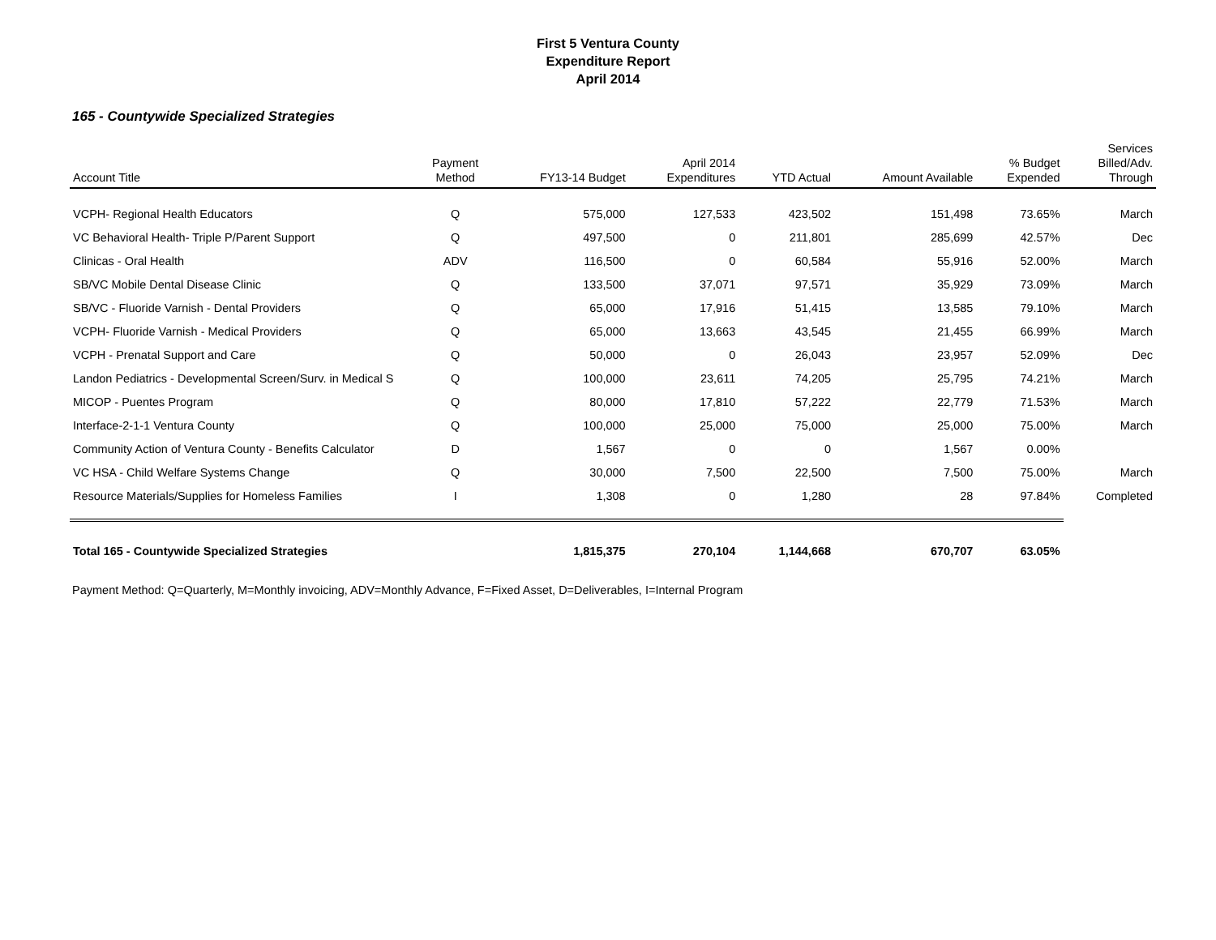First 5 Ventura County
Expenditure Report
April 2014
165 - Countywide Specialized Strategies
| Account Title | Payment Method | FY13-14 Budget | April 2014 Expenditures | YTD Actual | Amount Available | % Budget Expended | Services Billed/Adv. Through |
| --- | --- | --- | --- | --- | --- | --- | --- |
| VCPH- Regional Health Educators | Q | 575,000 | 127,533 | 423,502 | 151,498 | 73.65% | March |
| VC Behavioral Health- Triple P/Parent Support | Q | 497,500 | 0 | 211,801 | 285,699 | 42.57% | Dec |
| Clinicas - Oral Health | ADV | 116,500 | 0 | 60,584 | 55,916 | 52.00% | March |
| SB/VC Mobile Dental Disease Clinic | Q | 133,500 | 37,071 | 97,571 | 35,929 | 73.09% | March |
| SB/VC - Fluoride Varnish - Dental Providers | Q | 65,000 | 17,916 | 51,415 | 13,585 | 79.10% | March |
| VCPH- Fluoride Varnish - Medical Providers | Q | 65,000 | 13,663 | 43,545 | 21,455 | 66.99% | March |
| VCPH - Prenatal Support and Care | Q | 50,000 | 0 | 26,043 | 23,957 | 52.09% | Dec |
| Landon Pediatrics - Developmental Screen/Surv. in Medical S | Q | 100,000 | 23,611 | 74,205 | 25,795 | 74.21% | March |
| MICOP - Puentes Program | Q | 80,000 | 17,810 | 57,222 | 22,779 | 71.53% | March |
| Interface-2-1-1 Ventura County | Q | 100,000 | 25,000 | 75,000 | 25,000 | 75.00% | March |
| Community Action of Ventura County - Benefits Calculator | D | 1,567 | 0 | 0 | 1,567 | 0.00% | |
| VC HSA - Child Welfare Systems Change | Q | 30,000 | 7,500 | 22,500 | 7,500 | 75.00% | March |
| Resource Materials/Supplies for Homeless Families | I | 1,308 | 0 | 1,280 | 28 | 97.84% | Completed |
| Total 165 - Countywide Specialized Strategies | | 1,815,375 | 270,104 | 1,144,668 | 670,707 | 63.05% | |
Payment Method: Q=Quarterly, M=Monthly invoicing, ADV=Monthly Advance, F=Fixed Asset, D=Deliverables, I=Internal Program